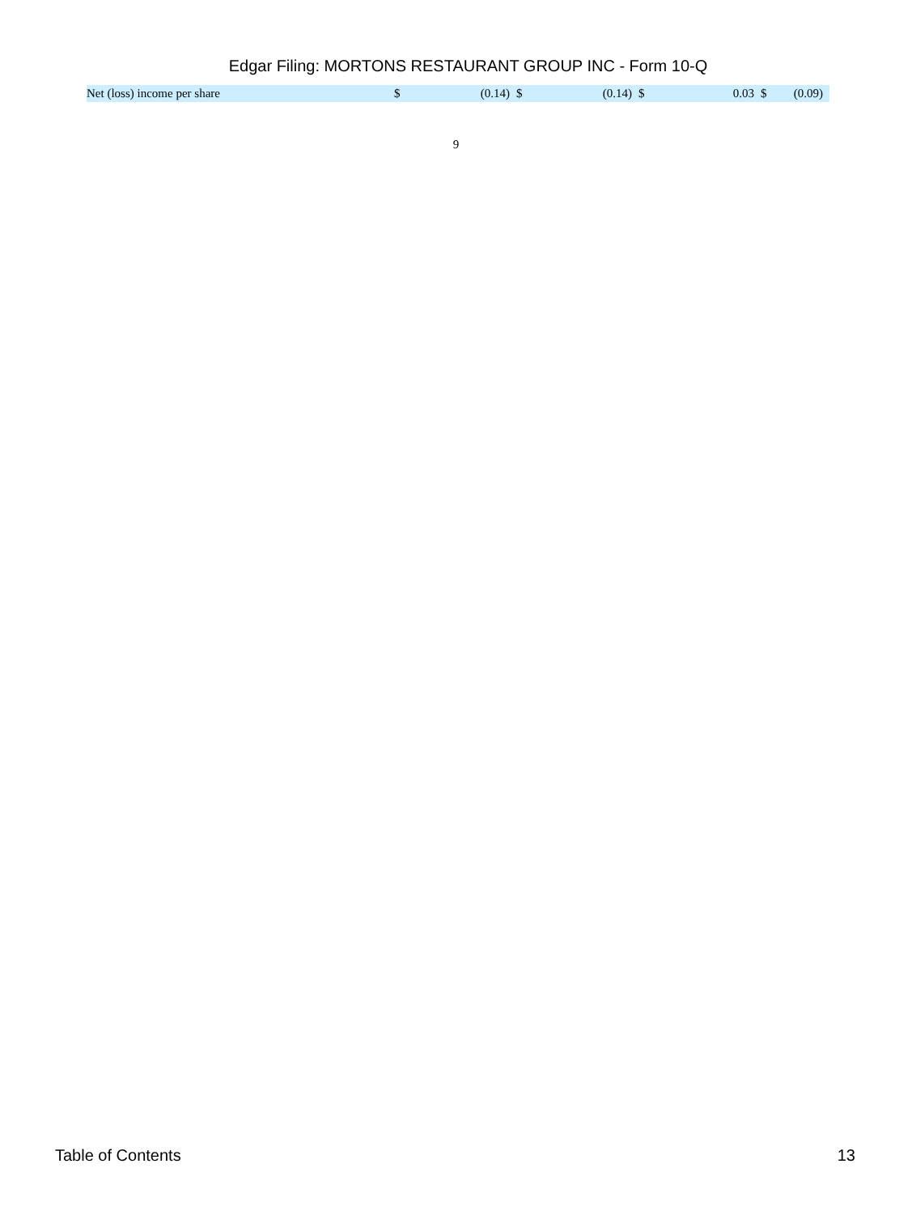Edgar Filing: MORTONS RESTAURANT GROUP INC - Form 10-Q
| Net (loss) income per share | $ | (0.14) | $ | (0.14) | $ | 0.03 | $ | (0.09) |
9
Table of Contents 13